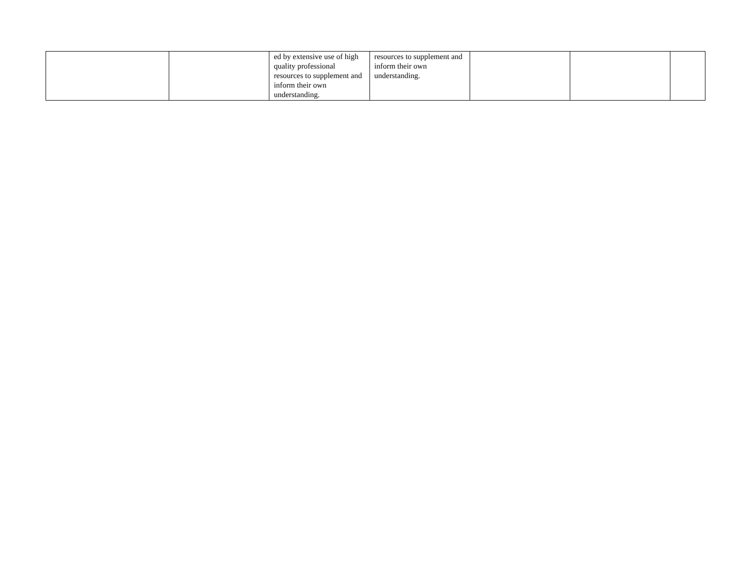| | | ed by extensive use of high quality professional resources to supplement and inform their own understanding. | resources to supplement and inform their own understanding. | | | |